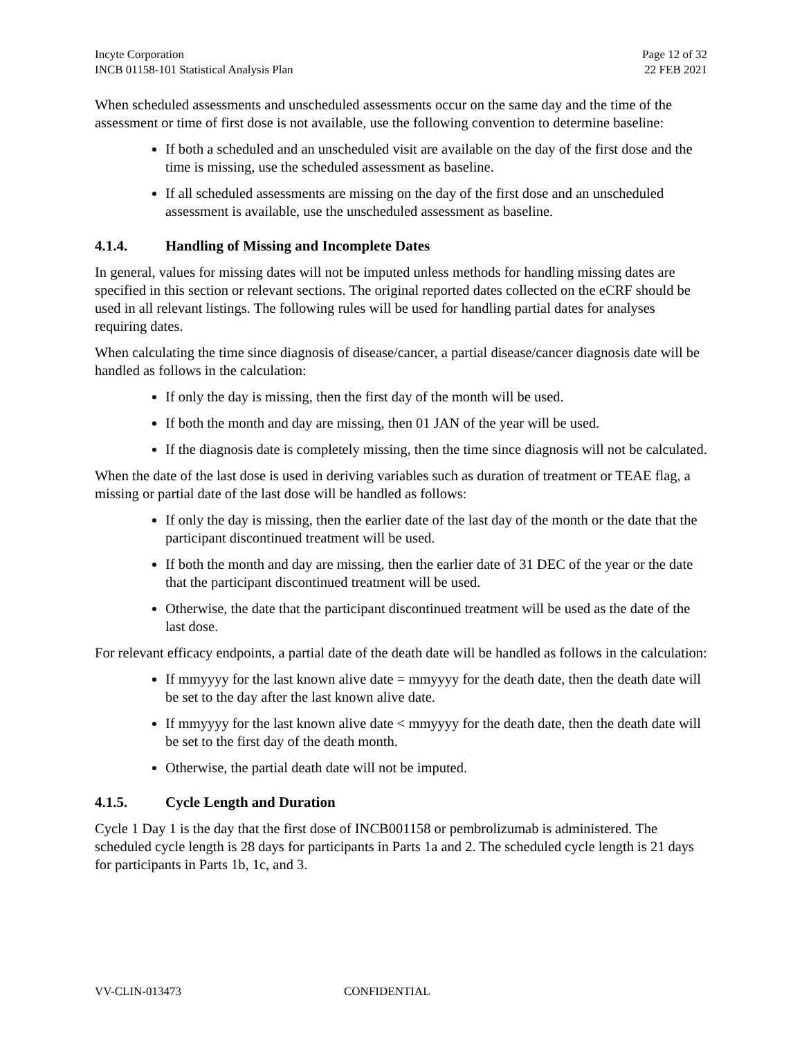Incyte Corporation
INCB 01158-101 Statistical Analysis Plan
Page 12 of 32
22 FEB 2021
When scheduled assessments and unscheduled assessments occur on the same day and the time of the assessment or time of first dose is not available, use the following convention to determine baseline:
If both a scheduled and an unscheduled visit are available on the day of the first dose and the time is missing, use the scheduled assessment as baseline.
If all scheduled assessments are missing on the day of the first dose and an unscheduled assessment is available, use the unscheduled assessment as baseline.
4.1.4. Handling of Missing and Incomplete Dates
In general, values for missing dates will not be imputed unless methods for handling missing dates are specified in this section or relevant sections. The original reported dates collected on the eCRF should be used in all relevant listings. The following rules will be used for handling partial dates for analyses requiring dates.
When calculating the time since diagnosis of disease/cancer, a partial disease/cancer diagnosis date will be handled as follows in the calculation:
If only the day is missing, then the first day of the month will be used.
If both the month and day are missing, then 01 JAN of the year will be used.
If the diagnosis date is completely missing, then the time since diagnosis will not be calculated.
When the date of the last dose is used in deriving variables such as duration of treatment or TEAE flag, a missing or partial date of the last dose will be handled as follows:
If only the day is missing, then the earlier date of the last day of the month or the date that the participant discontinued treatment will be used.
If both the month and day are missing, then the earlier date of 31 DEC of the year or the date that the participant discontinued treatment will be used.
Otherwise, the date that the participant discontinued treatment will be used as the date of the last dose.
For relevant efficacy endpoints, a partial date of the death date will be handled as follows in the calculation:
If mmyyyy for the last known alive date = mmyyyy for the death date, then the death date will be set to the day after the last known alive date.
If mmyyyy for the last known alive date < mmyyyy for the death date, then the death date will be set to the first day of the death month.
Otherwise, the partial death date will not be imputed.
4.1.5. Cycle Length and Duration
Cycle 1 Day 1 is the day that the first dose of INCB001158 or pembrolizumab is administered. The scheduled cycle length is 28 days for participants in Parts 1a and 2. The scheduled cycle length is 21 days for participants in Parts 1b, 1c, and 3.
VV-CLIN-013473 CONFIDENTIAL